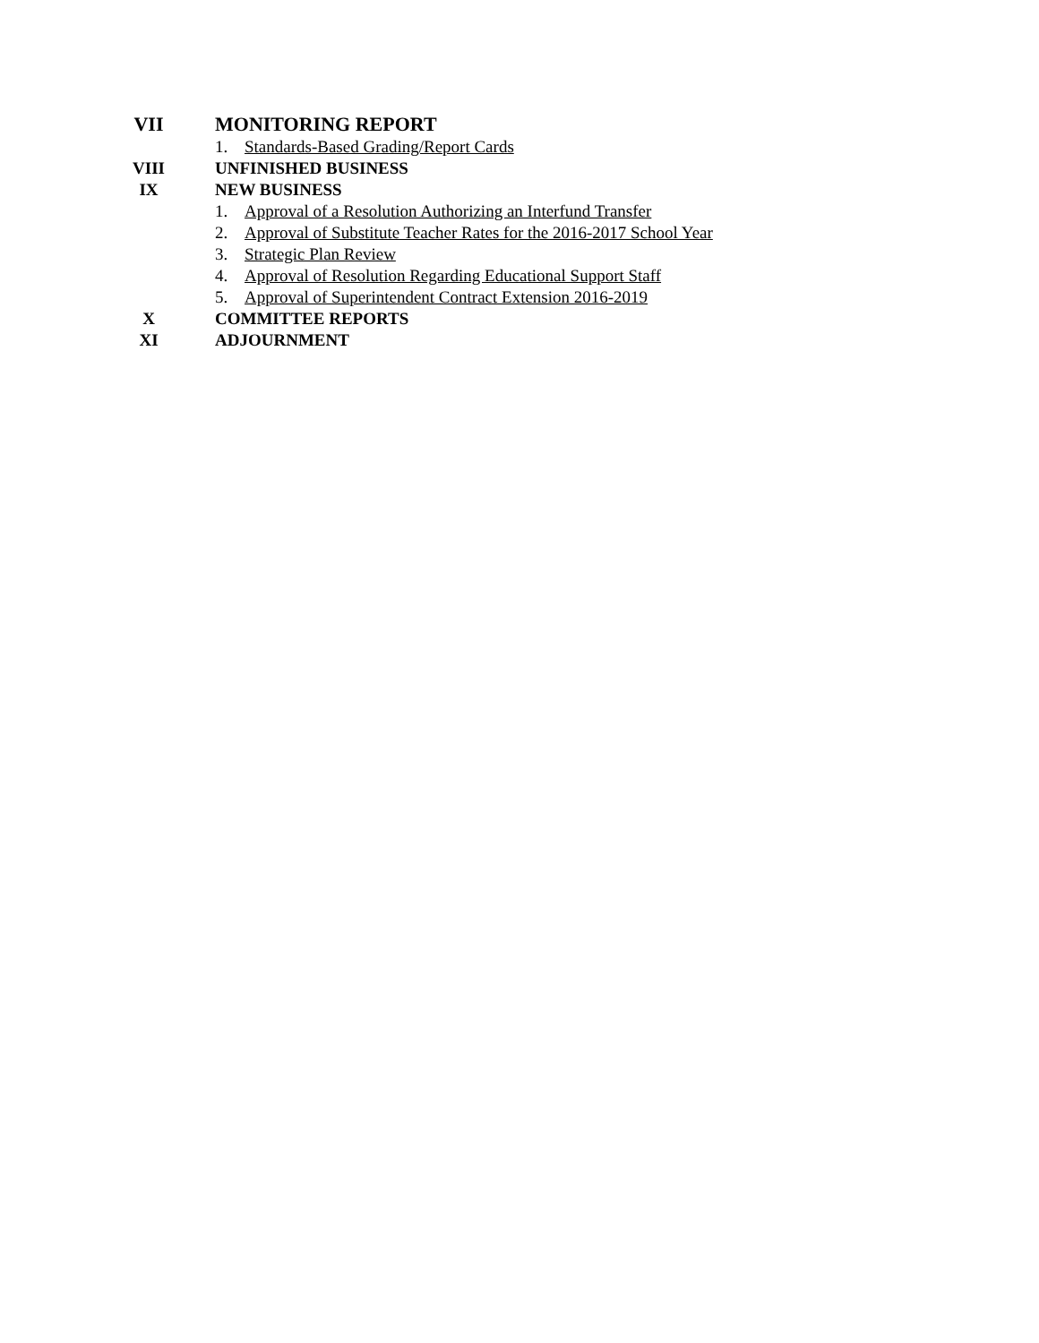VII MONITORING REPORT
1. Standards-Based Grading/Report Cards
VIII UNFINISHED BUSINESS
IX NEW BUSINESS
1. Approval of a Resolution Authorizing an Interfund Transfer
2. Approval of Substitute Teacher Rates for the 2016-2017 School Year
3. Strategic Plan Review
4. Approval of Resolution Regarding Educational Support Staff
5. Approval of Superintendent Contract Extension 2016-2019
X COMMITTEE REPORTS
XI ADJOURNMENT